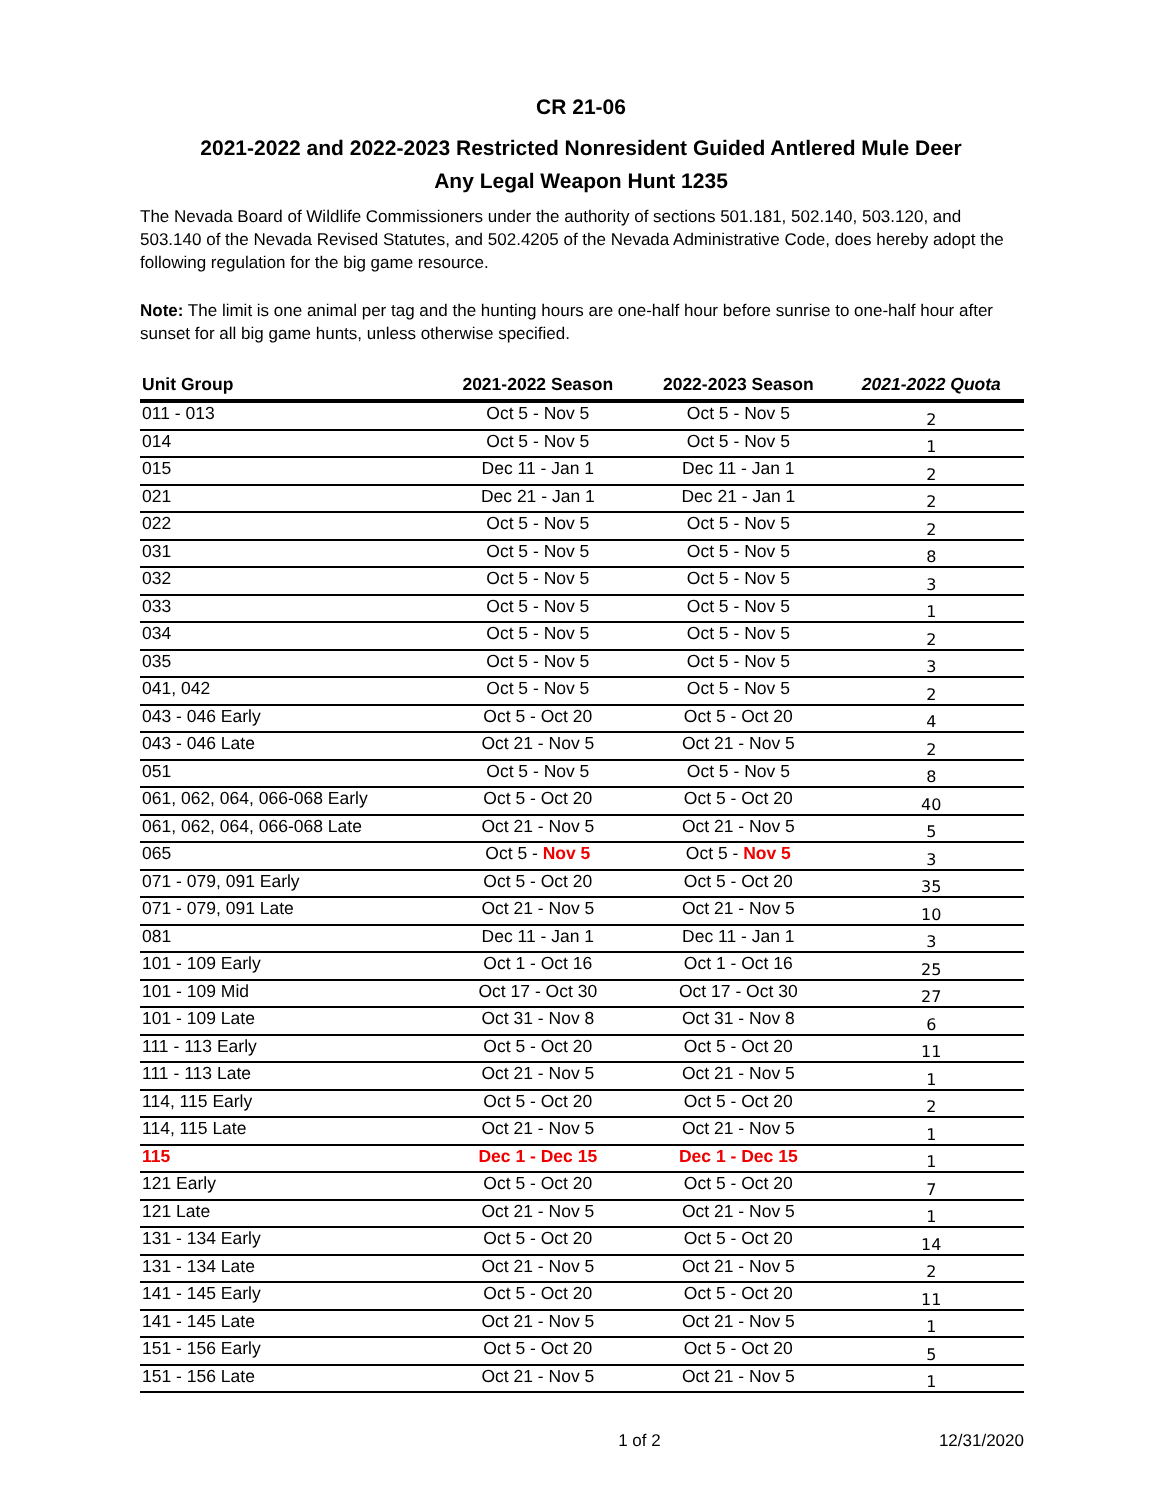CR 21-06
2021-2022 and 2022-2023 Restricted Nonresident Guided Antlered Mule Deer
Any Legal Weapon Hunt 1235
The Nevada Board of Wildlife Commissioners under the authority of sections 501.181, 502.140, 503.120, and 503.140 of the Nevada Revised Statutes, and 502.4205 of the Nevada Administrative Code, does hereby adopt the following regulation for the big game resource.
Note: The limit is one animal per tag and the hunting hours are one-half hour before sunrise to one-half hour after sunset for all big game hunts, unless otherwise specified.
| Unit Group | 2021-2022 Season | 2022-2023 Season | 2021-2022 Quota |
| --- | --- | --- | --- |
| 011 - 013 | Oct 5 - Nov 5 | Oct 5 - Nov 5 | 2 |
| 014 | Oct 5 - Nov 5 | Oct 5 - Nov 5 | 1 |
| 015 | Dec 11 - Jan 1 | Dec 11 - Jan 1 | 2 |
| 021 | Dec 21 - Jan 1 | Dec 21 - Jan 1 | 2 |
| 022 | Oct 5 - Nov 5 | Oct 5 - Nov 5 | 2 |
| 031 | Oct 5 - Nov 5 | Oct 5 - Nov 5 | 8 |
| 032 | Oct 5 - Nov 5 | Oct 5 - Nov 5 | 3 |
| 033 | Oct 5 - Nov 5 | Oct 5 - Nov 5 | 1 |
| 034 | Oct 5 - Nov 5 | Oct 5 - Nov 5 | 2 |
| 035 | Oct 5 - Nov 5 | Oct 5 - Nov 5 | 3 |
| 041, 042 | Oct 5 - Nov 5 | Oct 5 - Nov 5 | 2 |
| 043 - 046 Early | Oct 5 - Oct 20 | Oct 5 - Oct 20 | 4 |
| 043 - 046 Late | Oct 21 - Nov 5 | Oct 21 - Nov 5 | 2 |
| 051 | Oct 5 - Nov 5 | Oct 5 - Nov 5 | 8 |
| 061, 062, 064, 066-068 Early | Oct 5 - Oct 20 | Oct 5 - Oct 20 | 40 |
| 061, 062, 064, 066-068 Late | Oct 21 - Nov 5 | Oct 21 - Nov 5 | 5 |
| 065 | Oct 5 - Nov 5 | Oct 5 - Nov 5 | 3 |
| 071 - 079, 091 Early | Oct 5 - Oct 20 | Oct 5 - Oct 20 | 35 |
| 071 - 079, 091 Late | Oct 21 - Nov 5 | Oct 21 - Nov 5 | 10 |
| 081 | Dec 11 - Jan 1 | Dec 11 - Jan 1 | 3 |
| 101 - 109 Early | Oct 1 - Oct 16 | Oct 1 - Oct 16 | 25 |
| 101 - 109 Mid | Oct 17 - Oct 30 | Oct 17 - Oct 30 | 27 |
| 101 - 109 Late | Oct 31 - Nov 8 | Oct 31 - Nov 8 | 6 |
| 111 - 113 Early | Oct 5 - Oct 20 | Oct 5 - Oct 20 | 11 |
| 111 - 113 Late | Oct 21 - Nov 5 | Oct 21 - Nov 5 | 1 |
| 114, 115 Early | Oct 5 - Oct 20 | Oct 5 - Oct 20 | 2 |
| 114, 115 Late | Oct 21 - Nov 5 | Oct 21 - Nov 5 | 1 |
| 115 | Dec 1 - Dec 15 | Dec 1 - Dec 15 | 1 |
| 121 Early | Oct 5 - Oct 20 | Oct 5 - Oct 20 | 7 |
| 121 Late | Oct 21 - Nov 5 | Oct 21 - Nov 5 | 1 |
| 131 - 134 Early | Oct 5 - Oct 20 | Oct 5 - Oct 20 | 14 |
| 131 - 134 Late | Oct 21 - Nov 5 | Oct 21 - Nov 5 | 2 |
| 141 - 145 Early | Oct 5 - Oct 20 | Oct 5 - Oct 20 | 11 |
| 141 - 145 Late | Oct 21 - Nov 5 | Oct 21 - Nov 5 | 1 |
| 151 - 156 Early | Oct 5 - Oct 20 | Oct 5 - Oct 20 | 5 |
| 151 - 156 Late | Oct 21 - Nov 5 | Oct 21 - Nov 5 | 1 |
1 of 2 12/31/2020